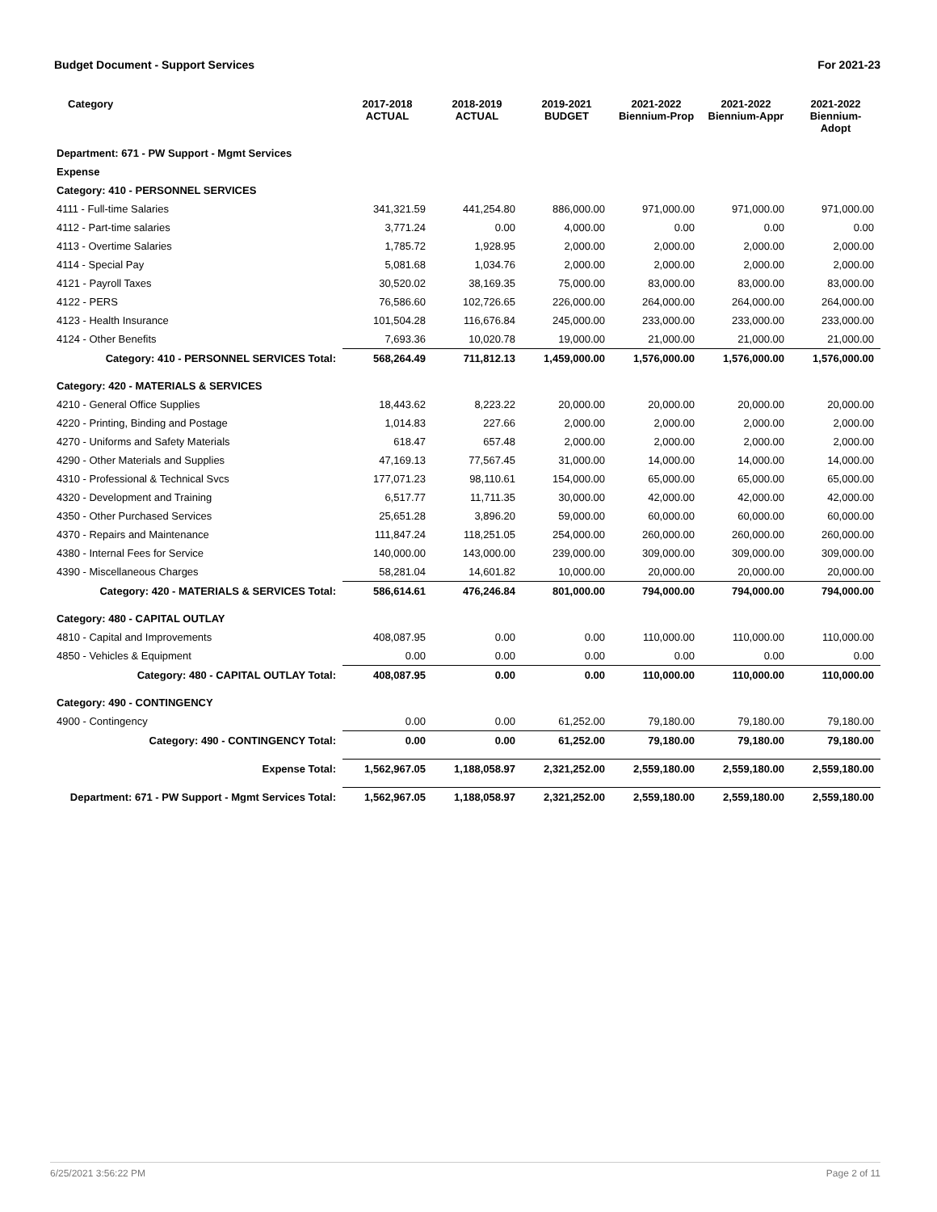Budget Document - Support Services For 2021-23
| Category | 2017-2018 ACTUAL | 2018-2019 ACTUAL | 2019-2021 BUDGET | 2021-2022 Biennium-Prop | 2021-2022 Biennium-Appr | 2021-2022 Biennium-Adopt |
| --- | --- | --- | --- | --- | --- | --- |
| Department: 671 - PW Support - Mgmt Services | | | | | | |
| Expense | | | | | | |
| Category: 410 - PERSONNEL SERVICES | | | | | | |
| 4111 - Full-time Salaries | 341,321.59 | 441,254.80 | 886,000.00 | 971,000.00 | 971,000.00 | 971,000.00 |
| 4112 - Part-time salaries | 3,771.24 | 0.00 | 4,000.00 | 0.00 | 0.00 | 0.00 |
| 4113 - Overtime Salaries | 1,785.72 | 1,928.95 | 2,000.00 | 2,000.00 | 2,000.00 | 2,000.00 |
| 4114 - Special Pay | 5,081.68 | 1,034.76 | 2,000.00 | 2,000.00 | 2,000.00 | 2,000.00 |
| 4121 - Payroll Taxes | 30,520.02 | 38,169.35 | 75,000.00 | 83,000.00 | 83,000.00 | 83,000.00 |
| 4122 - PERS | 76,586.60 | 102,726.65 | 226,000.00 | 264,000.00 | 264,000.00 | 264,000.00 |
| 4123 - Health Insurance | 101,504.28 | 116,676.84 | 245,000.00 | 233,000.00 | 233,000.00 | 233,000.00 |
| 4124 - Other Benefits | 7,693.36 | 10,020.78 | 19,000.00 | 21,000.00 | 21,000.00 | 21,000.00 |
| Category: 410 - PERSONNEL SERVICES Total: | 568,264.49 | 711,812.13 | 1,459,000.00 | 1,576,000.00 | 1,576,000.00 | 1,576,000.00 |
| Category: 420 - MATERIALS & SERVICES | | | | | | |
| 4210 - General Office Supplies | 18,443.62 | 8,223.22 | 20,000.00 | 20,000.00 | 20,000.00 | 20,000.00 |
| 4220 - Printing, Binding and Postage | 1,014.83 | 227.66 | 2,000.00 | 2,000.00 | 2,000.00 | 2,000.00 |
| 4270 - Uniforms and Safety Materials | 618.47 | 657.48 | 2,000.00 | 2,000.00 | 2,000.00 | 2,000.00 |
| 4290 - Other Materials and Supplies | 47,169.13 | 77,567.45 | 31,000.00 | 14,000.00 | 14,000.00 | 14,000.00 |
| 4310 - Professional & Technical Svcs | 177,071.23 | 98,110.61 | 154,000.00 | 65,000.00 | 65,000.00 | 65,000.00 |
| 4320 - Development and Training | 6,517.77 | 11,711.35 | 30,000.00 | 42,000.00 | 42,000.00 | 42,000.00 |
| 4350 - Other Purchased Services | 25,651.28 | 3,896.20 | 59,000.00 | 60,000.00 | 60,000.00 | 60,000.00 |
| 4370 - Repairs and Maintenance | 111,847.24 | 118,251.05 | 254,000.00 | 260,000.00 | 260,000.00 | 260,000.00 |
| 4380 - Internal Fees for Service | 140,000.00 | 143,000.00 | 239,000.00 | 309,000.00 | 309,000.00 | 309,000.00 |
| 4390 - Miscellaneous Charges | 58,281.04 | 14,601.82 | 10,000.00 | 20,000.00 | 20,000.00 | 20,000.00 |
| Category: 420 - MATERIALS & SERVICES Total: | 586,614.61 | 476,246.84 | 801,000.00 | 794,000.00 | 794,000.00 | 794,000.00 |
| Category: 480 - CAPITAL OUTLAY | | | | | | |
| 4810 - Capital and Improvements | 408,087.95 | 0.00 | 0.00 | 110,000.00 | 110,000.00 | 110,000.00 |
| 4850 - Vehicles & Equipment | 0.00 | 0.00 | 0.00 | 0.00 | 0.00 | 0.00 |
| Category: 480 - CAPITAL OUTLAY Total: | 408,087.95 | 0.00 | 0.00 | 110,000.00 | 110,000.00 | 110,000.00 |
| Category: 490 - CONTINGENCY | | | | | | |
| 4900 - Contingency | 0.00 | 0.00 | 61,252.00 | 79,180.00 | 79,180.00 | 79,180.00 |
| Category: 490 - CONTINGENCY Total: | 0.00 | 0.00 | 61,252.00 | 79,180.00 | 79,180.00 | 79,180.00 |
| Expense Total: | 1,562,967.05 | 1,188,058.97 | 2,321,252.00 | 2,559,180.00 | 2,559,180.00 | 2,559,180.00 |
| Department: 671 - PW Support - Mgmt Services Total: | 1,562,967.05 | 1,188,058.97 | 2,321,252.00 | 2,559,180.00 | 2,559,180.00 | 2,559,180.00 |
6/25/2021 3:56:22 PM Page 2 of 11